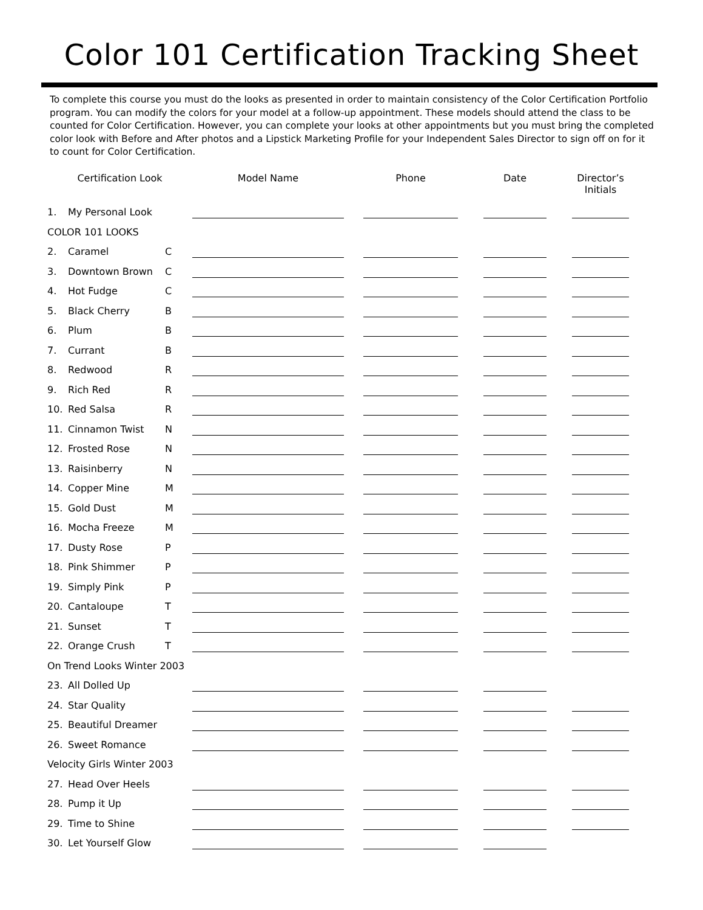Color 101 Certification Tracking Sheet
To complete this course you must do the looks as presented in order to maintain consistency of the Color Certification Portfolio program. You can modify the colors for your model at a follow-up appointment. These models should attend the class to be counted for Color Certification. However, you can complete your looks at other appointments but you must bring the completed color look with Before and After photos and a Lipstick Marketing Profile for your Independent Sales Director to sign off on for it to count for Color Certification.
| Certification Look | | | Model Name | | Phone | | Date | | Director’s Initials |
| --- | --- | --- | --- | --- | --- | --- | --- | --- | --- |
| 1. | My Personal Look | | | | | | | | |
| COLOR 101 LOOKS | | | | | | | | | |
| 2. | Caramel | C | | | | | | | |
| 3. | Downtown Brown | C | | | | | | | |
| 4. | Hot Fudge | C | | | | | | | |
| 5. | Black Cherry | B | | | | | | | |
| 6. | Plum | B | | | | | | | |
| 7. | Currant | B | | | | | | | |
| 8. | Redwood | R | | | | | | | |
| 9. | Rich Red | R | | | | | | | |
| 10. | Red Salsa | R | | | | | | | |
| 11. | Cinnamon Twist | N | | | | | | | |
| 12. | Frosted Rose | N | | | | | | | |
| 13. | Raisinberry | N | | | | | | | |
| 14. | Copper Mine | M | | | | | | | |
| 15. | Gold Dust | M | | | | | | | |
| 16. | Mocha Freeze | M | | | | | | | |
| 17. | Dusty Rose | P | | | | | | | |
| 18. | Pink Shimmer | P | | | | | | | |
| 19. | Simply Pink | P | | | | | | | |
| 20. | Cantaloupe | T | | | | | | | |
| 21. | Sunset | T | | | | | | | |
| 22. | Orange Crush | T | | | | | | | |
| On Trend Looks Winter 2003 | | | | | | | | | |
| 23. | All Dolled Up | | | | | | | | |
| 24. | Star Quality | | | | | | | | |
| 25. | Beautiful Dreamer | | | | | | | | |
| 26. | Sweet Romance | | | | | | | | |
| Velocity Girls Winter 2003 | | | | | | | | | |
| 27. | Head Over Heels | | | | | | | | |
| 28. | Pump it Up | | | | | | | | |
| 29. | Time to Shine | | | | | | | | |
| 30. | Let Yourself Glow | | | | | | | | |